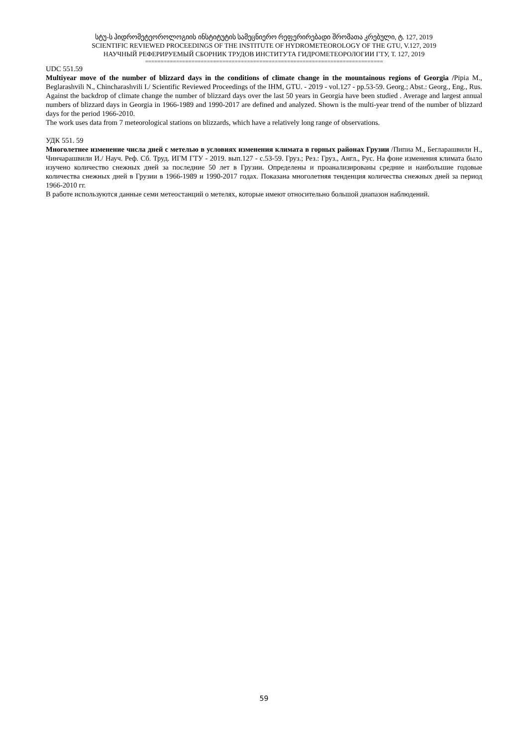სტუ-ს ჰიდრომეტეოროლოგიის ინსტიტუტის სამეცნიერო რეფერირებადი შრომათა კრებული, ტ. 127, 2019
SCIENTIFIC REVIEWED PROCEEDINGS OF THE INSTITUTE OF HYDROMETEOROLOGY OF THE GTU, V.127, 2019
НАУЧНЫЙ РЕФЕРИРУЕМЫЙ СБОРНИК ТРУДОВ ИНСТИТУТА ГИДРОМЕТЕОРОЛОГИИ ГТУ, Т. 127, 2019
=============================================================================
UDC 551.59
Multiyear move of the number of blizzard days in the conditions of climate change in the mountainous regions of Georgia /Pipia M., Beglarashvili N., Chincharashvili I./ Scientific Reviewed Proceedings of the IHM, GTU. - 2019 - vol.127 - pp.53-59. Georg.; Abst.: Georg., Eng., Rus. Against the backdrop of climate change the number of blizzard days over the last 50 years in Georgia have been studied . Average and largest annual numbers of blizzard days in Georgia in 1966-1989 and 1990-2017 are defined and analyzed. Shown is the multi-year trend of the number of blizzard days for the period 1966-2010.
The work uses data from 7 meteorological stations on blizzards, which have a relatively long range of observations.
УДК 551. 59
Многолетнее изменение числа дней с метелью в условиях изменения климата в горных районах Грузии /Пипиа М., Бегларашвили Н., Чинчарашвили И./ Науч. Реф. Сб. Труд. ИГМ ГТУ - 2019. вып.127 - с.53-59. Груз.; Рез.: Груз., Англ., Рус. На фоне изменения климата было изучено количество снежных дней за последние 50 лет в Грузии. Определены и проанализированы средние и наибольшие годовые количества снежных дней в Грузии в 1966-1989 и 1990-2017 годах. Показана многолетняя тенденция количества снежных дней за период 1966-2010 гг.
В работе используются данные семи метеостанций о метелях, которые имеют относительно большой диапазон наблюдений.
59